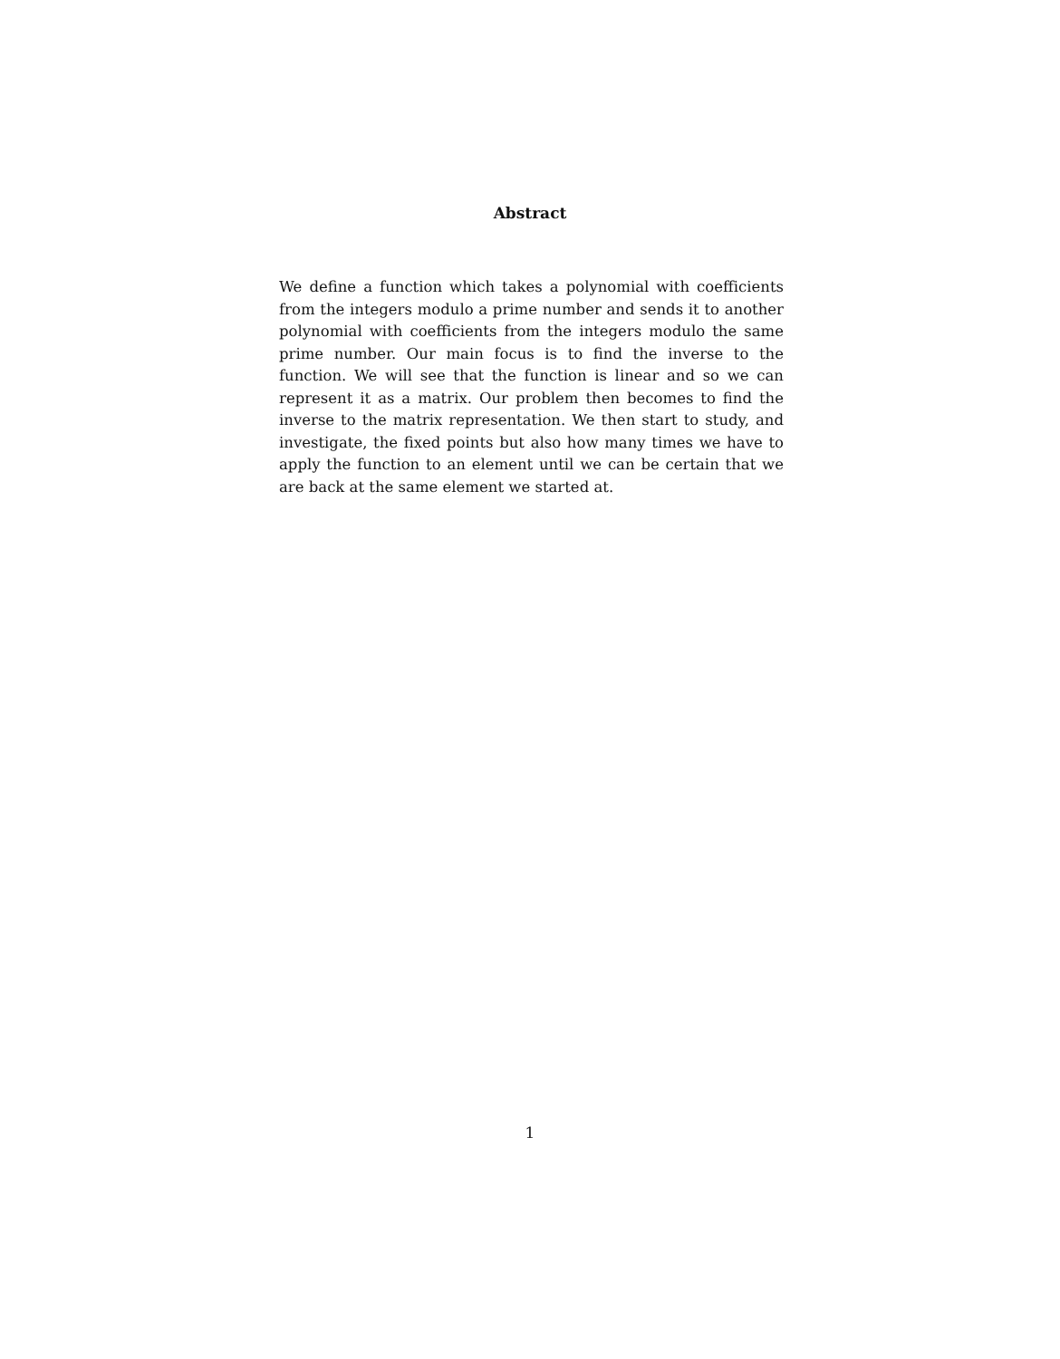Abstract
We define a function which takes a polynomial with coefficients from the integers modulo a prime number and sends it to another polynomial with coefficients from the integers modulo the same prime number. Our main focus is to find the inverse to the function. We will see that the function is linear and so we can represent it as a matrix. Our problem then becomes to find the inverse to the matrix representation. We then start to study, and investigate, the fixed points but also how many times we have to apply the function to an element until we can be certain that we are back at the same element we started at.
1